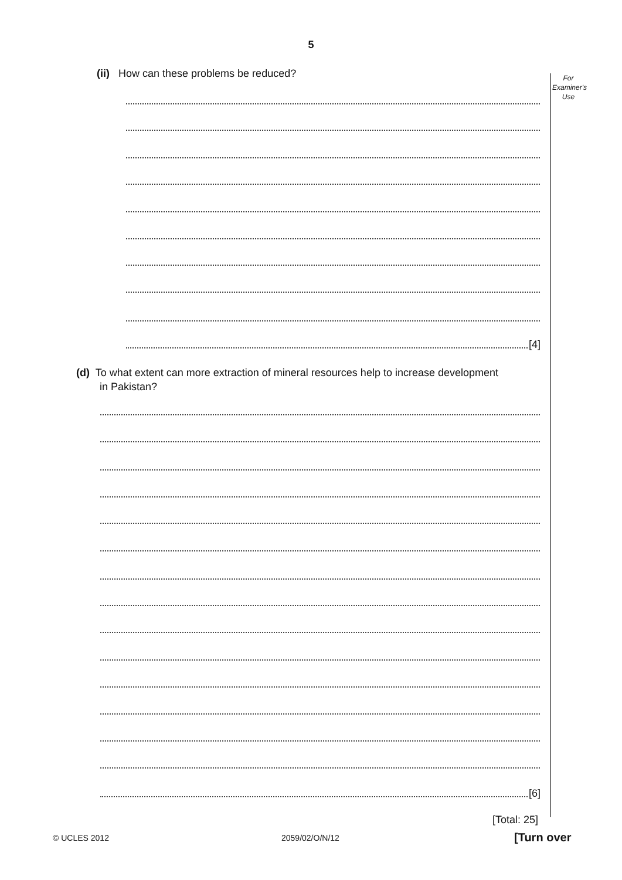5
For
Examiner's
Use
(ii) How can these problems be reduced?
[4]
(d) To what extent can more extraction of mineral resources help to increase development
in Pakistan?
[6]
[Total: 25]
© UCLES 2012 2059/02/O/N/12 [Turn over